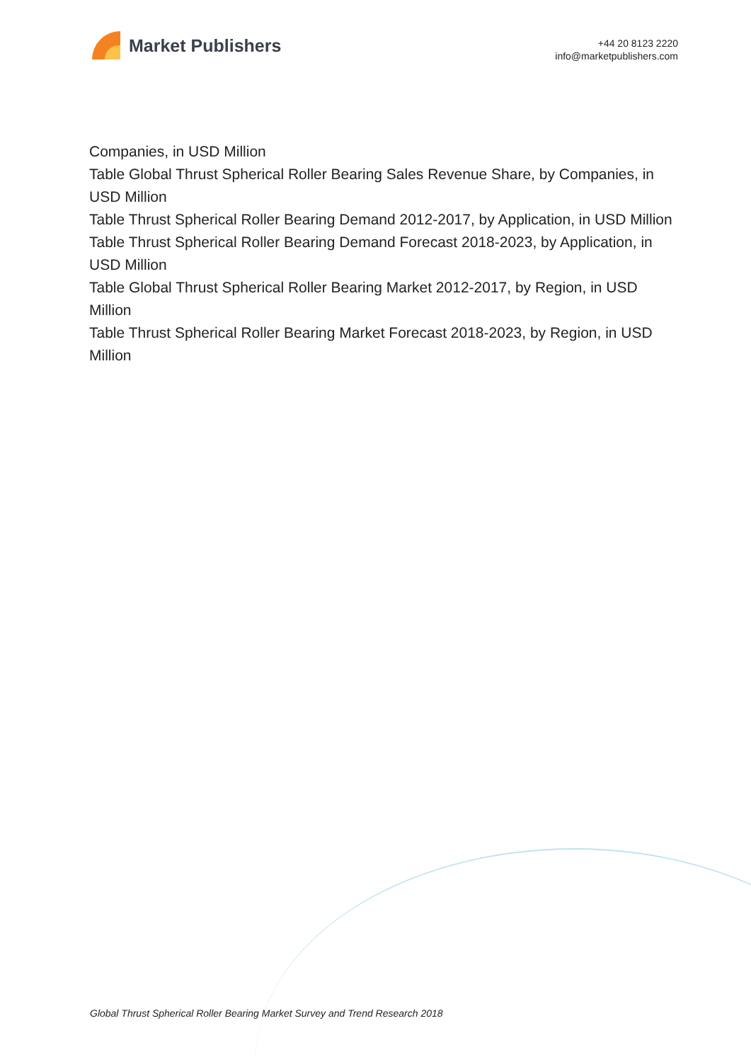Market Publishers
+44 20 8123 2220
info@marketpublishers.com
Companies, in USD Million
Table Global Thrust Spherical Roller Bearing Sales Revenue Share, by Companies, in USD Million
Table Thrust Spherical Roller Bearing Demand 2012-2017, by Application, in USD Million
Table Thrust Spherical Roller Bearing Demand Forecast 2018-2023, by Application, in USD Million
Table Global Thrust Spherical Roller Bearing Market 2012-2017, by Region, in USD Million
Table Thrust Spherical Roller Bearing Market Forecast 2018-2023, by Region, in USD Million
Global Thrust Spherical Roller Bearing Market Survey and Trend Research 2018